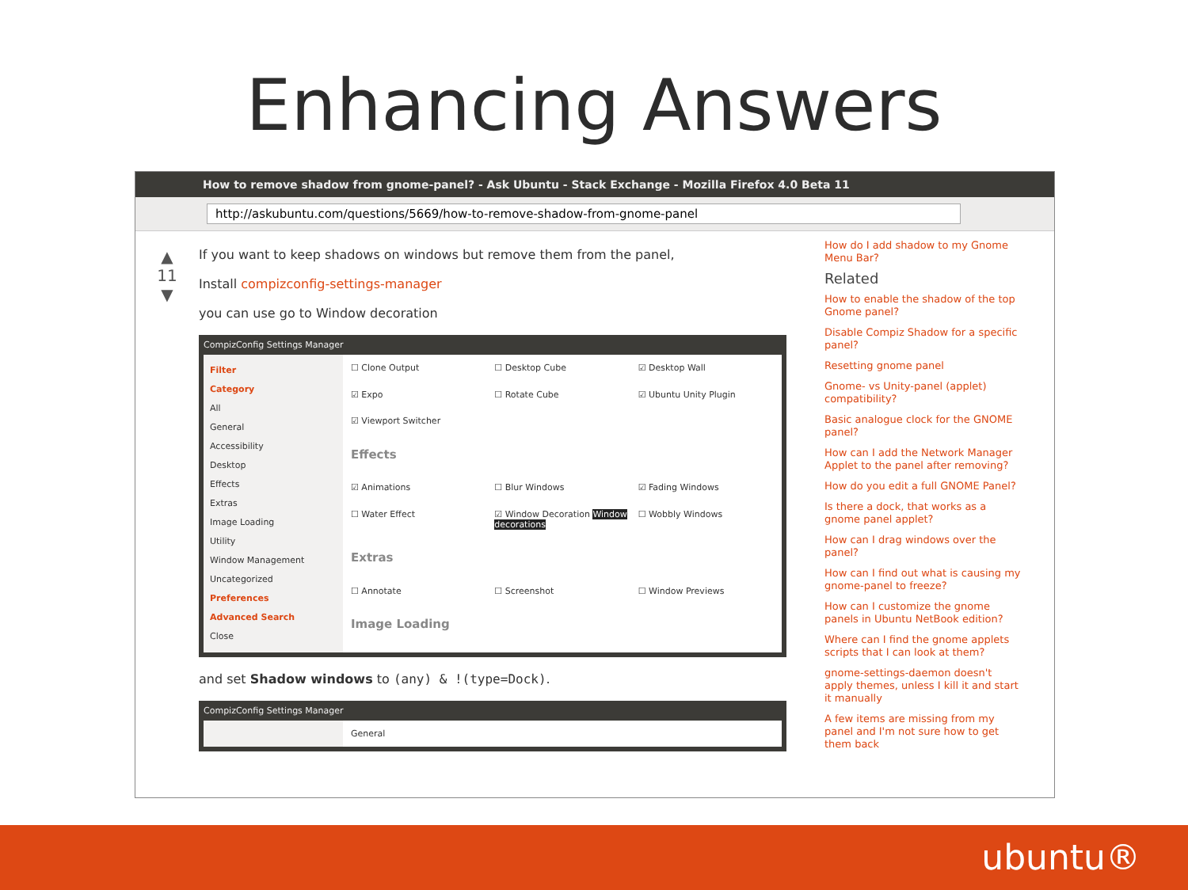Enhancing Answers
How to remove shadow from gnome-panel? - Ask Ubuntu - Stack Exchange - Mozilla Firefox 4.0 Beta 11
http://askubuntu.com/questions/5669/how-to-remove-shadow-from-gnome-panel
▲
11
▼
If you want to keep shadows on windows but remove them from the panel,
Install compizconfig-settings-manager
you can use go to Window decoration
CompizConfig Settings Manager
Filter
Category
All
General
Accessibility
Desktop
Effects
Extras
Image Loading
Utility
Window Management
Uncategorized
Preferences
Advanced Search
Close
☐ Clone Output
☐ Desktop Cube
☑ Desktop Wall
☑ Expo
☐ Rotate Cube
☑ Ubuntu Unity Plugin
☑ Viewport Switcher
Effects
☑ Animations
☐ Blur Windows
☑ Fading Windows
☐ Water Effect
☑ Window Decoration Window decorations
☐ Wobbly Windows
Extras
☐ Annotate
☐ Screenshot
☐ Window Previews
Image Loading
and set Shadow windows to (any) & !(type=Dock).
CompizConfig Settings Manager
General
How do I add shadow to my Gnome Menu Bar?
Related
How to enable the shadow of the top Gnome panel?
Disable Compiz Shadow for a specific panel?
Resetting gnome panel
Gnome- vs Unity-panel (applet) compatibility?
Basic analogue clock for the GNOME panel?
How can I add the Network Manager Applet to the panel after removing?
How do you edit a full GNOME Panel?
Is there a dock, that works as a gnome panel applet?
How can I drag windows over the panel?
How can I find out what is causing my gnome-panel to freeze?
How can I customize the gnome panels in Ubuntu NetBook edition?
Where can I find the gnome applets scripts that I can look at them?
gnome-settings-daemon doesn't apply themes, unless I kill it and start it manually
A few items are missing from my panel and I'm not sure how to get them back
ubuntu®